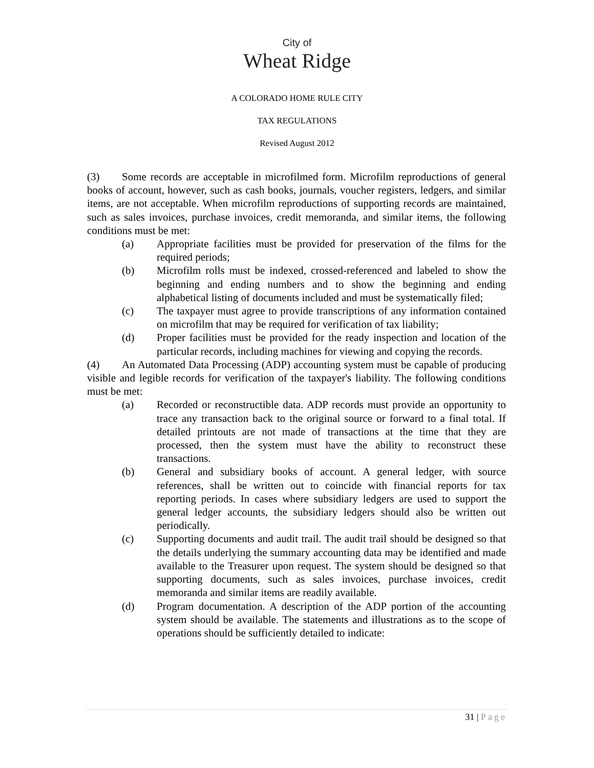City of
Wheat Ridge
A COLORADO HOME RULE CITY
TAX REGULATIONS
Revised August 2012
(3) Some records are acceptable in microfilmed form. Microfilm reproductions of general books of account, however, such as cash books, journals, voucher registers, ledgers, and similar items, are not acceptable. When microfilm reproductions of supporting records are maintained, such as sales invoices, purchase invoices, credit memoranda, and similar items, the following conditions must be met:
(a) Appropriate facilities must be provided for preservation of the films for the required periods;
(b) Microfilm rolls must be indexed, crossed-referenced and labeled to show the beginning and ending numbers and to show the beginning and ending alphabetical listing of documents included and must be systematically filed;
(c) The taxpayer must agree to provide transcriptions of any information contained on microfilm that may be required for verification of tax liability;
(d) Proper facilities must be provided for the ready inspection and location of the particular records, including machines for viewing and copying the records.
(4) An Automated Data Processing (ADP) accounting system must be capable of producing visible and legible records for verification of the taxpayer's liability. The following conditions must be met:
(a) Recorded or reconstructible data. ADP records must provide an opportunity to trace any transaction back to the original source or forward to a final total. If detailed printouts are not made of transactions at the time that they are processed, then the system must have the ability to reconstruct these transactions.
(b) General and subsidiary books of account. A general ledger, with source references, shall be written out to coincide with financial reports for tax reporting periods. In cases where subsidiary ledgers are used to support the general ledger accounts, the subsidiary ledgers should also be written out periodically.
(c) Supporting documents and audit trail. The audit trail should be designed so that the details underlying the summary accounting data may be identified and made available to the Treasurer upon request. The system should be designed so that supporting documents, such as sales invoices, purchase invoices, credit memoranda and similar items are readily available.
(d) Program documentation. A description of the ADP portion of the accounting system should be available. The statements and illustrations as to the scope of operations should be sufficiently detailed to indicate:
31 | Page